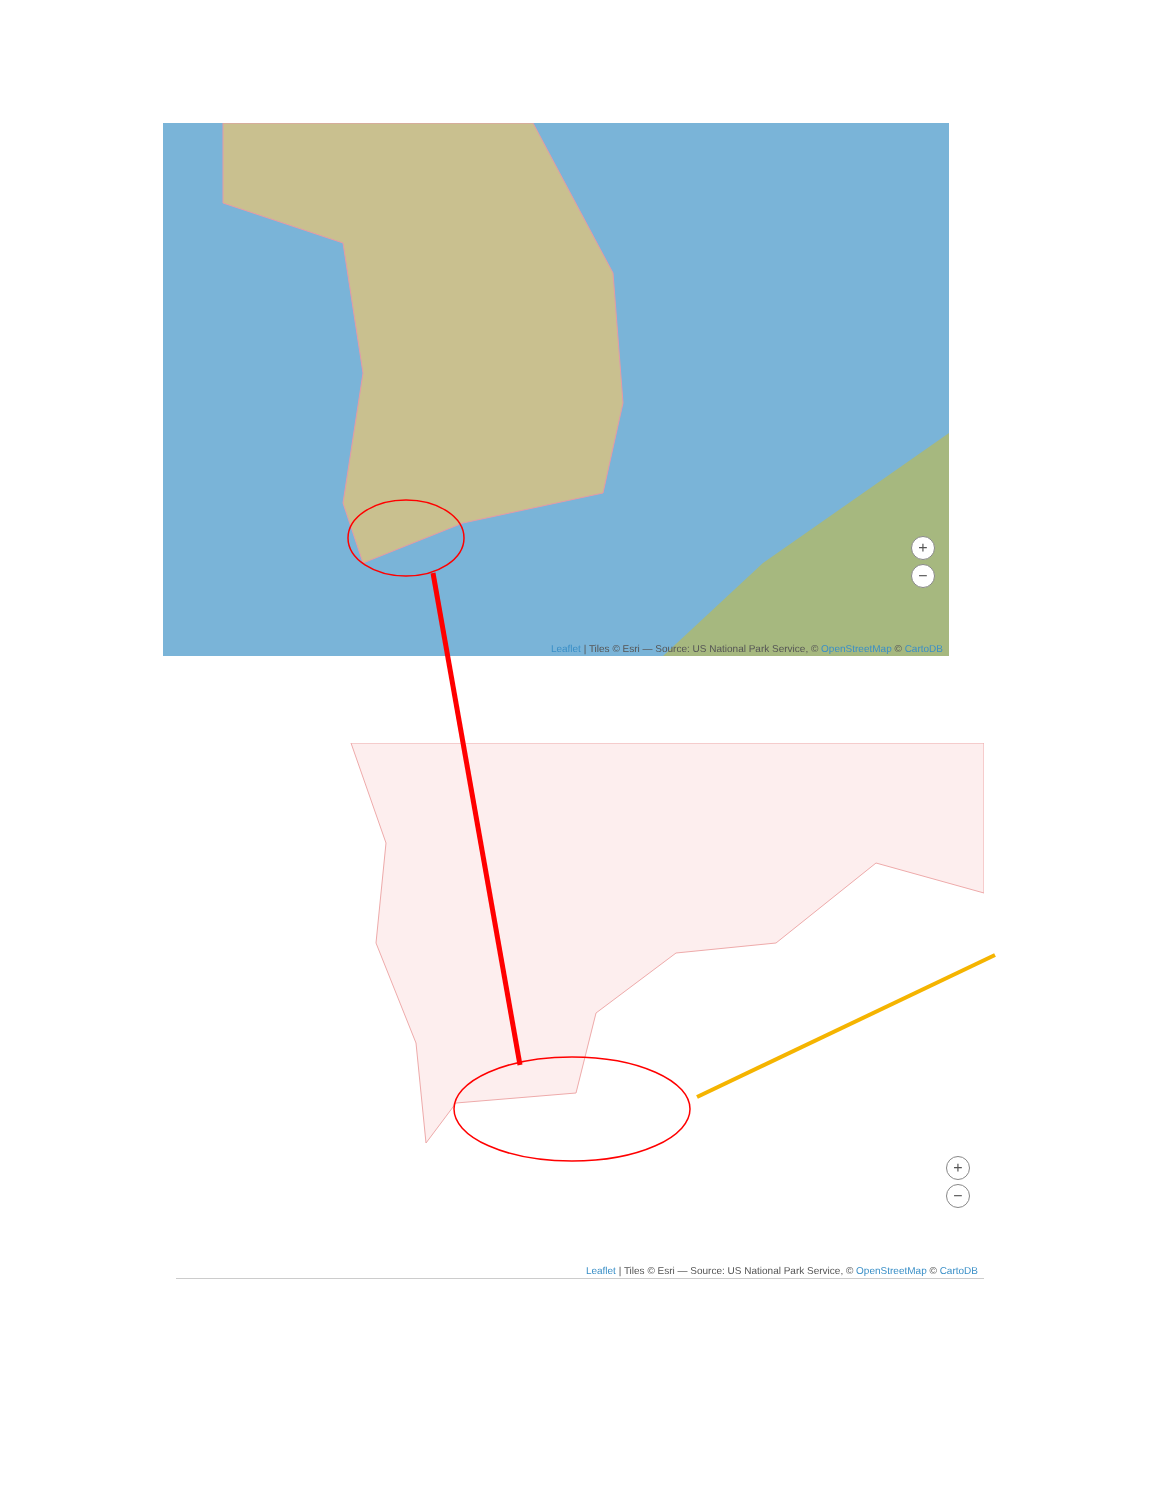+
−
Leaflet | Tiles © Esri — Source: US National Park Service, © OpenStreetMap © CartoDB
+
−
Leaflet | Tiles © Esri — Source: US National Park Service, © OpenStreetMap © CartoDB